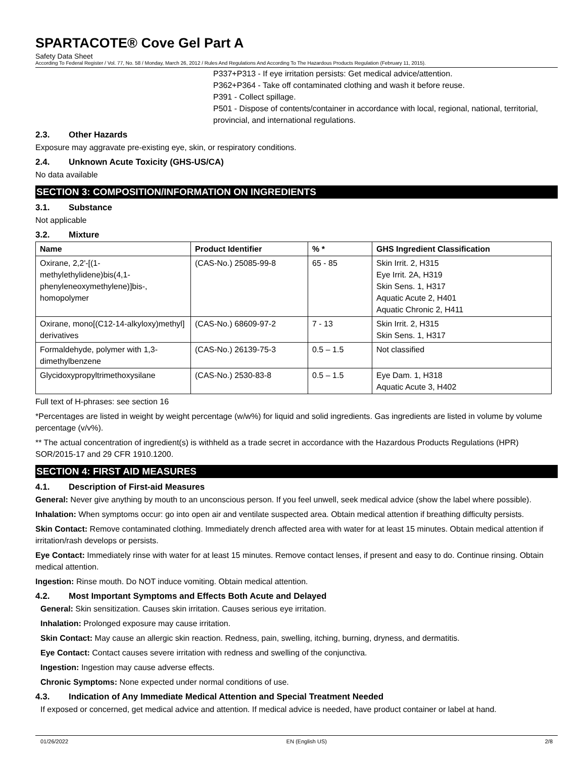SPARTACOTE® Cove Gel Part A
Safety Data Sheet
According To Federal Register / Vol. 77, No. 58 / Monday, March 26, 2012 / Rules And Regulations And According To The Hazardous Products Regulation (February 11, 2015).
P337+P313 - If eye irritation persists: Get medical advice/attention.
P362+P364 - Take off contaminated clothing and wash it before reuse.
P391 - Collect spillage.
P501 - Dispose of contents/container in accordance with local, regional, national, territorial, provincial, and international regulations.
2.3. Other Hazards
Exposure may aggravate pre-existing eye, skin, or respiratory conditions.
2.4. Unknown Acute Toxicity (GHS-US/CA)
No data available
SECTION 3: COMPOSITION/INFORMATION ON INGREDIENTS
3.1. Substance
Not applicable
3.2. Mixture
| Name | Product Identifier | % * | GHS Ingredient Classification |
| --- | --- | --- | --- |
| Oxirane, 2,2'-[(1-methylethylidene)bis(4,1-phenyleneoxymethylene)]bis-, homopolymer | (CAS-No.) 25085-99-8 | 65 - 85 | Skin Irrit. 2, H315 Eye Irrit. 2A, H319 Skin Sens. 1, H317 Aquatic Acute 2, H401 Aquatic Chronic 2, H411 |
| Oxirane, mono[(C12-14-alkyloxy)methyl] derivatives | (CAS-No.) 68609-97-2 | 7 - 13 | Skin Irrit. 2, H315 Skin Sens. 1, H317 |
| Formaldehyde, polymer with 1,3-dimethylbenzene | (CAS-No.) 26139-75-3 | 0.5 – 1.5 | Not classified |
| Glycidoxypropyltrimethoxysilane | (CAS-No.) 2530-83-8 | 0.5 – 1.5 | Eye Dam. 1, H318 Aquatic Acute 3, H402 |
Full text of H-phrases: see section 16
*Percentages are listed in weight by weight percentage (w/w%) for liquid and solid ingredients. Gas ingredients are listed in volume by volume percentage (v/v%).
** The actual concentration of ingredient(s) is withheld as a trade secret in accordance with the Hazardous Products Regulations (HPR) SOR/2015-17 and 29 CFR 1910.1200.
SECTION 4: FIRST AID MEASURES
4.1. Description of First-aid Measures
General: Never give anything by mouth to an unconscious person. If you feel unwell, seek medical advice (show the label where possible).
Inhalation: When symptoms occur: go into open air and ventilate suspected area. Obtain medical attention if breathing difficulty persists.
Skin Contact: Remove contaminated clothing. Immediately drench affected area with water for at least 15 minutes. Obtain medical attention if irritation/rash develops or persists.
Eye Contact: Immediately rinse with water for at least 15 minutes. Remove contact lenses, if present and easy to do. Continue rinsing. Obtain medical attention.
Ingestion: Rinse mouth. Do NOT induce vomiting. Obtain medical attention.
4.2. Most Important Symptoms and Effects Both Acute and Delayed
General: Skin sensitization. Causes skin irritation. Causes serious eye irritation.
Inhalation: Prolonged exposure may cause irritation.
Skin Contact: May cause an allergic skin reaction. Redness, pain, swelling, itching, burning, dryness, and dermatitis.
Eye Contact: Contact causes severe irritation with redness and swelling of the conjunctiva.
Ingestion: Ingestion may cause adverse effects.
Chronic Symptoms: None expected under normal conditions of use.
4.3. Indication of Any Immediate Medical Attention and Special Treatment Needed
If exposed or concerned, get medical advice and attention. If medical advice is needed, have product container or label at hand.
01/26/2022 EN (English US) 2/8